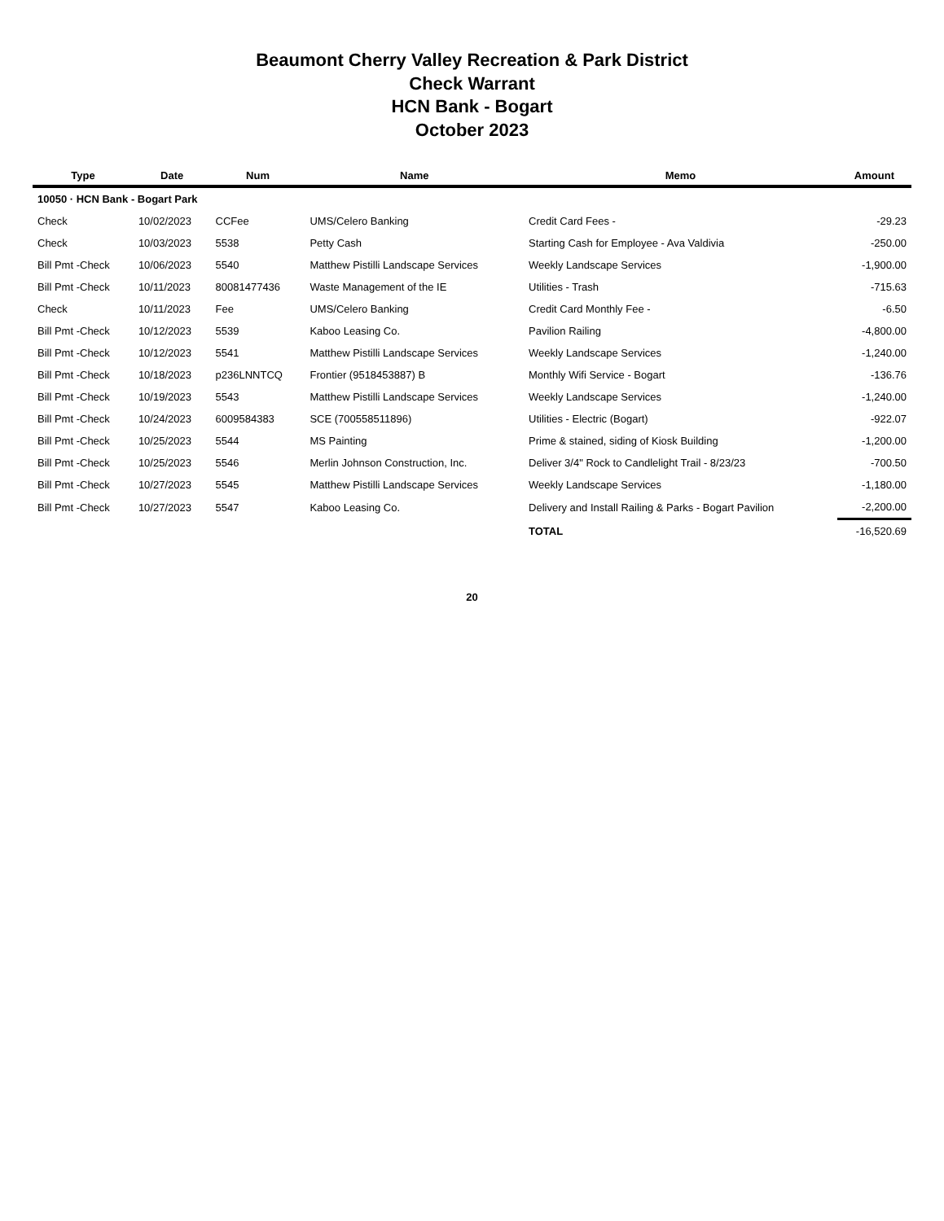Beaumont Cherry Valley Recreation & Park District
Check Warrant
HCN Bank - Bogart
October 2023
| Type | Date | Num | Name | Memo | Amount |
| --- | --- | --- | --- | --- | --- |
| 10050 · HCN Bank - Bogart Park | | | | | |
| Check | 10/02/2023 | CCFee | UMS/Celero Banking | Credit Card Fees - | -29.23 |
| Check | 10/03/2023 | 5538 | Petty Cash | Starting Cash for Employee - Ava Valdivia | -250.00 |
| Bill Pmt -Check | 10/06/2023 | 5540 | Matthew Pistilli Landscape Services | Weekly Landscape Services | -1,900.00 |
| Bill Pmt -Check | 10/11/2023 | 80081477436 | Waste Management of the IE | Utilities - Trash | -715.63 |
| Check | 10/11/2023 | Fee | UMS/Celero Banking | Credit Card Monthly Fee - | -6.50 |
| Bill Pmt -Check | 10/12/2023 | 5539 | Kaboo Leasing Co. | Pavilion Railing | -4,800.00 |
| Bill Pmt -Check | 10/12/2023 | 5541 | Matthew Pistilli Landscape Services | Weekly Landscape Services | -1,240.00 |
| Bill Pmt -Check | 10/18/2023 | p236LNNTCQ | Frontier (9518453887) B | Monthly Wifi Service - Bogart | -136.76 |
| Bill Pmt -Check | 10/19/2023 | 5543 | Matthew Pistilli Landscape Services | Weekly Landscape Services | -1,240.00 |
| Bill Pmt -Check | 10/24/2023 | 6009584383 | SCE (700558511896) | Utilities - Electric (Bogart) | -922.07 |
| Bill Pmt -Check | 10/25/2023 | 5544 | MS Painting | Prime & stained, siding of Kiosk Building | -1,200.00 |
| Bill Pmt -Check | 10/25/2023 | 5546 | Merlin Johnson Construction, Inc. | Deliver 3/4" Rock to Candlelight Trail - 8/23/23 | -700.50 |
| Bill Pmt -Check | 10/27/2023 | 5545 | Matthew Pistilli Landscape Services | Weekly Landscape Services | -1,180.00 |
| Bill Pmt -Check | 10/27/2023 | 5547 | Kaboo Leasing Co. | Delivery and Install Railing & Parks - Bogart Pavilion | -2,200.00 |
| | | | | TOTAL | -16,520.69 |
20